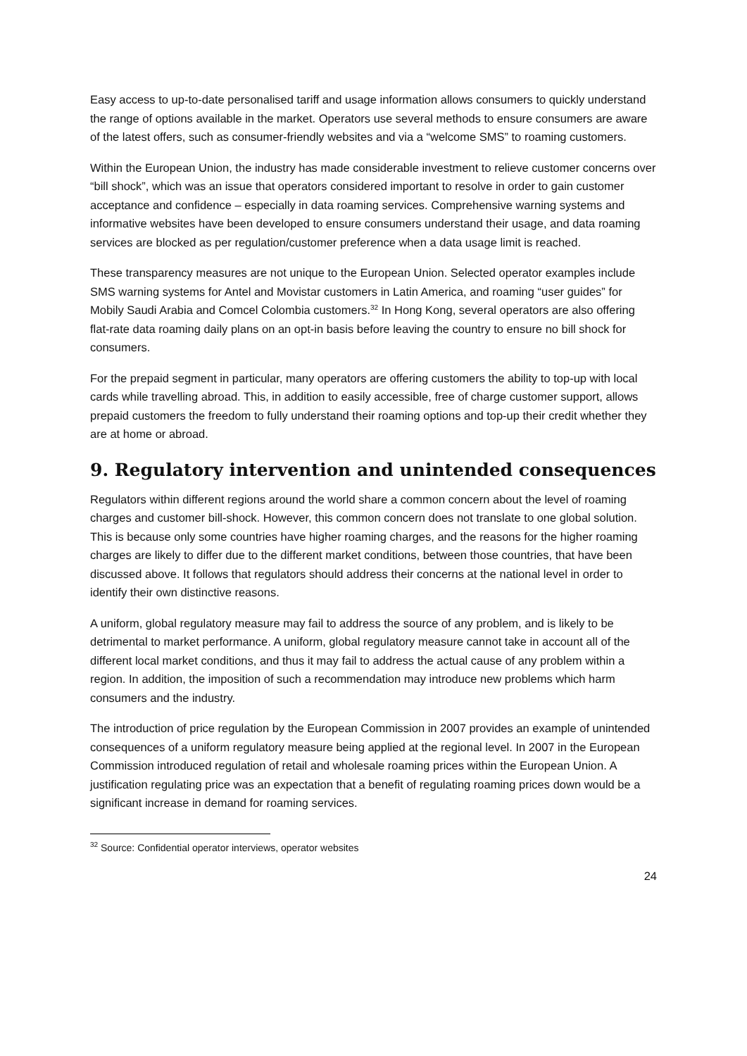Easy access to up-to-date personalised tariff and usage information allows consumers to quickly understand the range of options available in the market. Operators use several methods to ensure consumers are aware of the latest offers, such as consumer-friendly websites and via a “welcome SMS” to roaming customers.
Within the European Union, the industry has made considerable investment to relieve customer concerns over “bill shock”, which was an issue that operators considered important to resolve in order to gain customer acceptance and confidence – especially in data roaming services. Comprehensive warning systems and informative websites have been developed to ensure consumers understand their usage, and data roaming services are blocked as per regulation/customer preference when a data usage limit is reached.
These transparency measures are not unique to the European Union. Selected operator examples include SMS warning systems for Antel and Movistar customers in Latin America, and roaming “user guides” for Mobily Saudi Arabia and Comcel Colombia customers.<sup>32</sup> In Hong Kong, several operators are also offering flat-rate data roaming daily plans on an opt-in basis before leaving the country to ensure no bill shock for consumers.
For the prepaid segment in particular, many operators are offering customers the ability to top-up with local cards while travelling abroad. This, in addition to easily accessible, free of charge customer support, allows prepaid customers the freedom to fully understand their roaming options and top-up their credit whether they are at home or abroad.
9. Regulatory intervention and unintended consequences
Regulators within different regions around the world share a common concern about the level of roaming charges and customer bill-shock. However, this common concern does not translate to one global solution. This is because only some countries have higher roaming charges, and the reasons for the higher roaming charges are likely to differ due to the different market conditions, between those countries, that have been discussed above. It follows that regulators should address their concerns at the national level in order to identify their own distinctive reasons.
A uniform, global regulatory measure may fail to address the source of any problem, and is likely to be detrimental to market performance. A uniform, global regulatory measure cannot take in account all of the different local market conditions, and thus it may fail to address the actual cause of any problem within a region. In addition, the imposition of such a recommendation may introduce new problems which harm consumers and the industry.
The introduction of price regulation by the European Commission in 2007 provides an example of unintended consequences of a uniform regulatory measure being applied at the regional level. In 2007 in the European Commission introduced regulation of retail and wholesale roaming prices within the European Union. A justification regulating price was an expectation that a benefit of regulating roaming prices down would be a significant increase in demand for roaming services.
<sup>32</sup> Source: Confidential operator interviews, operator websites
24